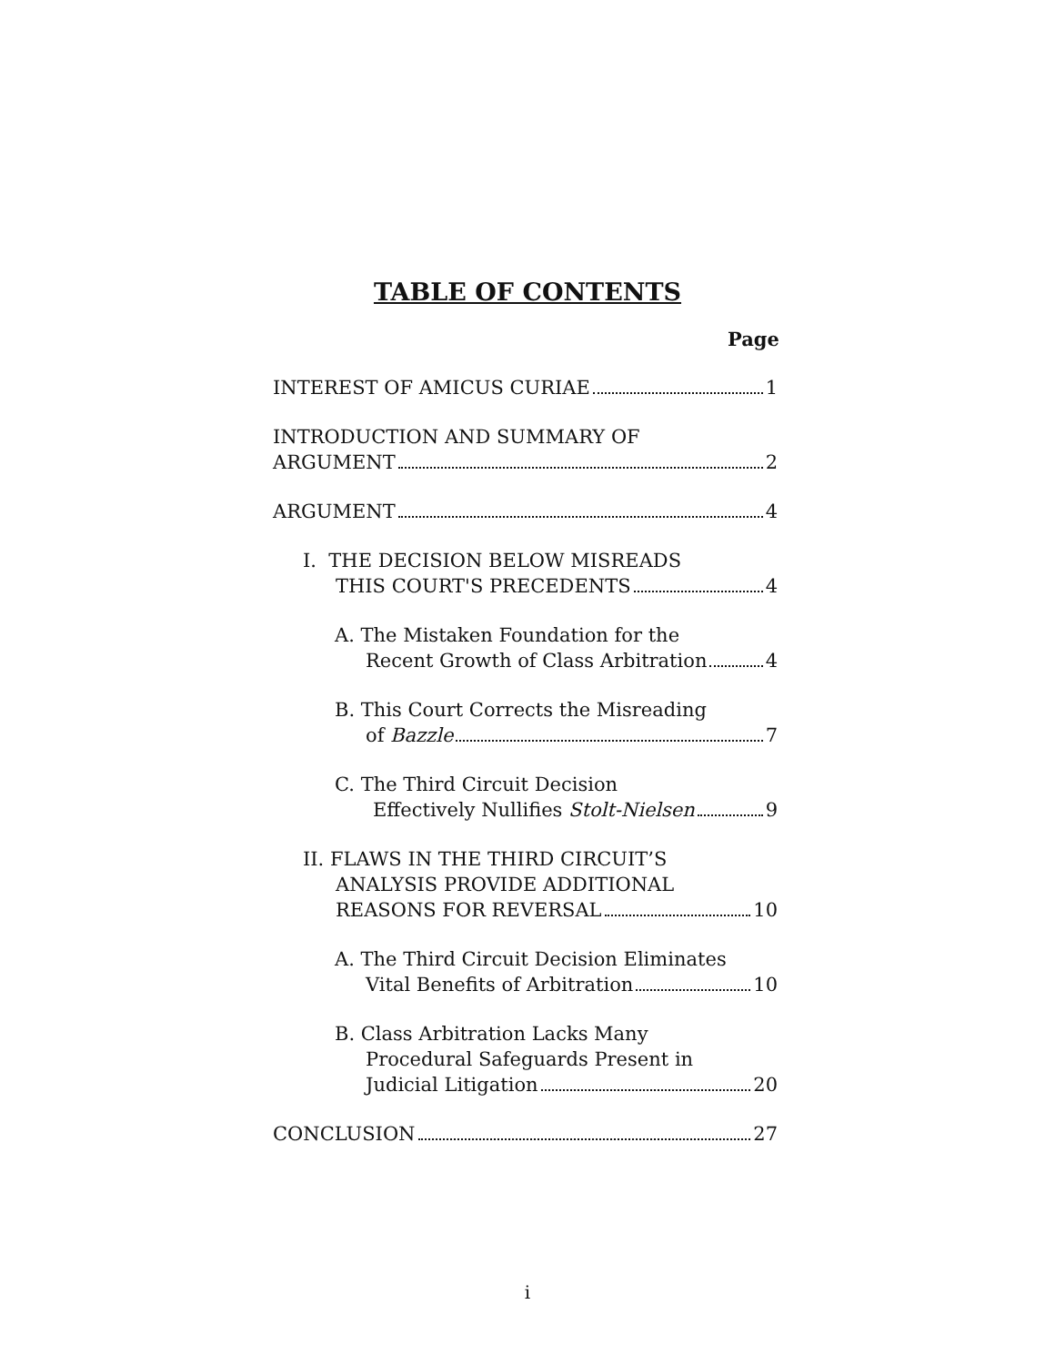TABLE OF CONTENTS
Page
INTEREST OF AMICUS CURIAE 1
INTRODUCTION AND SUMMARY OF
ARGUMENT 2
ARGUMENT 4
I. THE DECISION BELOW MISREADS
THIS COURT'S PRECEDENTS 4
A. The Mistaken Foundation for the
Recent Growth of Class Arbitration 4
B. This Court Corrects the Misreading
of Bazzle 7
C. The Third Circuit Decision
Effectively Nullifies Stolt-Nielsen 9
II. FLAWS IN THE THIRD CIRCUIT’S
ANALYSIS PROVIDE ADDITIONAL
REASONS FOR REVERSAL 10
A. The Third Circuit Decision Eliminates
Vital Benefits of Arbitration 10
B. Class Arbitration Lacks Many
Procedural Safeguards Present in
Judicial Litigation 20
CONCLUSION 27
i